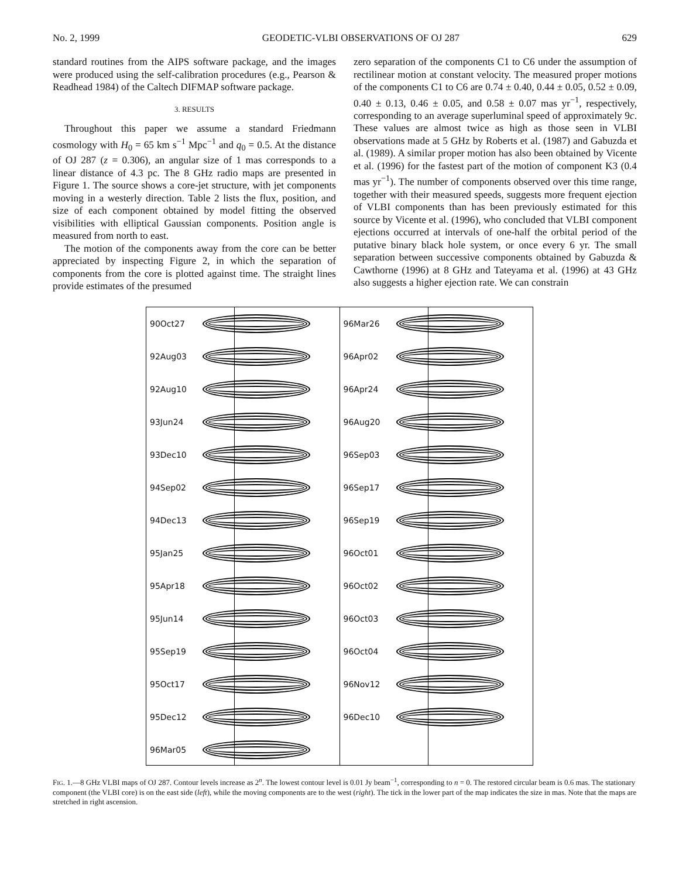No. 2, 1999 GEODETIC-VLBI OBSERVATIONS OF OJ 287 629
standard routines from the AIPS software package, and the images were produced using the self-calibration procedures (e.g., Pearson & Readhead 1984) of the Caltech DIFMAP software package.
3. RESULTS
Throughout this paper we assume a standard Friedmann cosmology with H<sub>0</sub> = 65 km s<sup>−1</sup> Mpc<sup>−1</sup> and q<sub>0</sub> = 0.5. At the distance of OJ 287 (z = 0.306), an angular size of 1 mas corresponds to a linear distance of 4.3 pc. The 8 GHz radio maps are presented in Figure 1. The source shows a core-jet structure, with jet components moving in a westerly direction. Table 2 lists the flux, position, and size of each component obtained by model fitting the observed visibilities with elliptical Gaussian components. Position angle is measured from north to east.
The motion of the components away from the core can be better appreciated by inspecting Figure 2, in which the separation of components from the core is plotted against time. The straight lines provide estimates of the presumed
zero separation of the components C1 to C6 under the assumption of rectilinear motion at constant velocity. The measured proper motions of the components C1 to C6 are 0.74 ± 0.40, 0.44 ± 0.05, 0.52 ± 0.09, 0.40 ± 0.13, 0.46 ± 0.05, and 0.58 ± 0.07 mas yr<sup>−1</sup>, respectively, corresponding to an average superluminal speed of approximately 9c. These values are almost twice as high as those seen in VLBI observations made at 5 GHz by Roberts et al. (1987) and Gabuzda et al. (1989). A similar proper motion has also been obtained by Vicente et al. (1996) for the fastest part of the motion of component K3 (0.4 mas yr<sup>−1</sup>). The number of components observed over this time range, together with their measured speeds, suggests more frequent ejection of VLBI components than has been previously estimated for this source by Vicente et al. (1996), who concluded that VLBI component ejections occurred at intervals of one-half the orbital period of the putative binary black hole system, or once every 6 yr. The small separation between successive components obtained by Gabuzda & Cawthorne (1996) at 8 GHz and Tateyama et al. (1996) at 43 GHz also suggests a higher ejection rate. We can constrain
90Oct27
92Aug03
92Aug10
93Jun24
93Dec10
94Sep02
94Dec13
95Jan25
95Apr18
95Jun14
95Sep19
95Oct17
95Dec12
96Mar05
96Mar26
96Apr02
96Apr24
96Aug20
96Sep03
96Sep17
96Sep19
96Oct01
96Oct02
96Oct03
96Oct04
96Nov12
96Dec10
FIG. 1.—8 GHz VLBI maps of OJ 287. Contour levels increase as 2<sup>n</sup>. The lowest contour level is 0.01 Jy beam<sup>−1</sup>, corresponding to n = 0. The restored circular beam is 0.6 mas. The stationary component (the VLBI core) is on the east side (left), while the moving components are to the west (right). The tick in the lower part of the map indicates the size in mas. Note that the maps are stretched in right ascension.